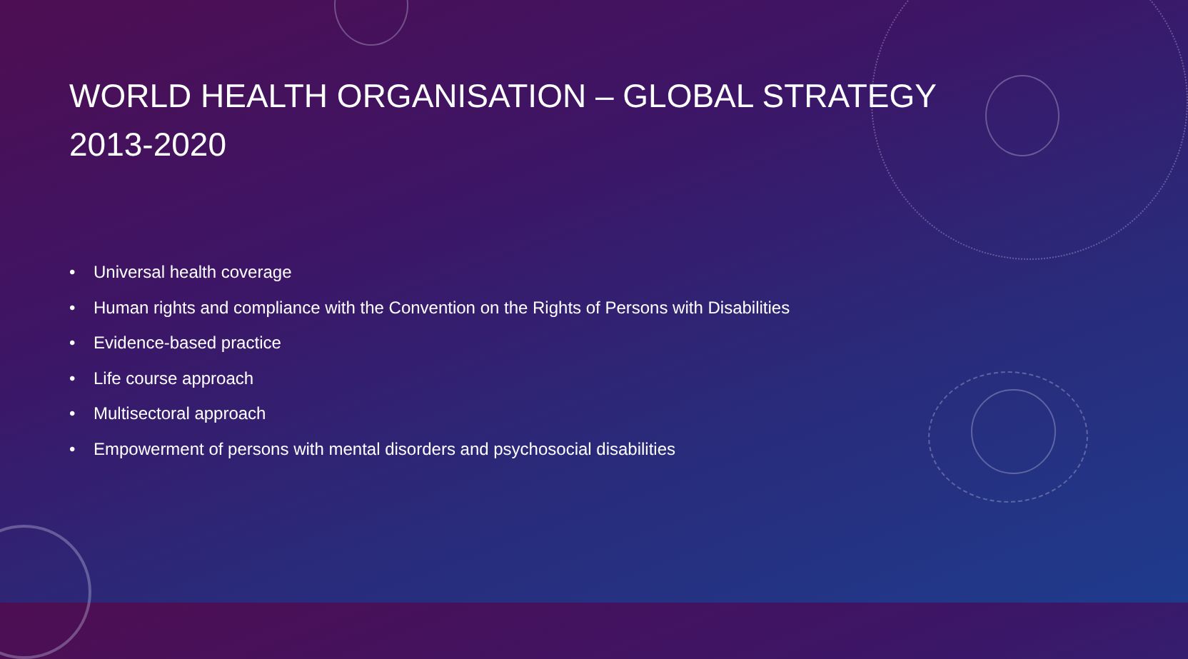WORLD HEALTH ORGANISATION – GLOBAL STRATEGY 2013-2020
• Universal health coverage
• Human rights and compliance with the Convention on the Rights of Persons with Disabilities
• Evidence-based practice
• Life course approach
• Multisectoral approach
• Empowerment of persons with mental disorders and psychosocial disabilities